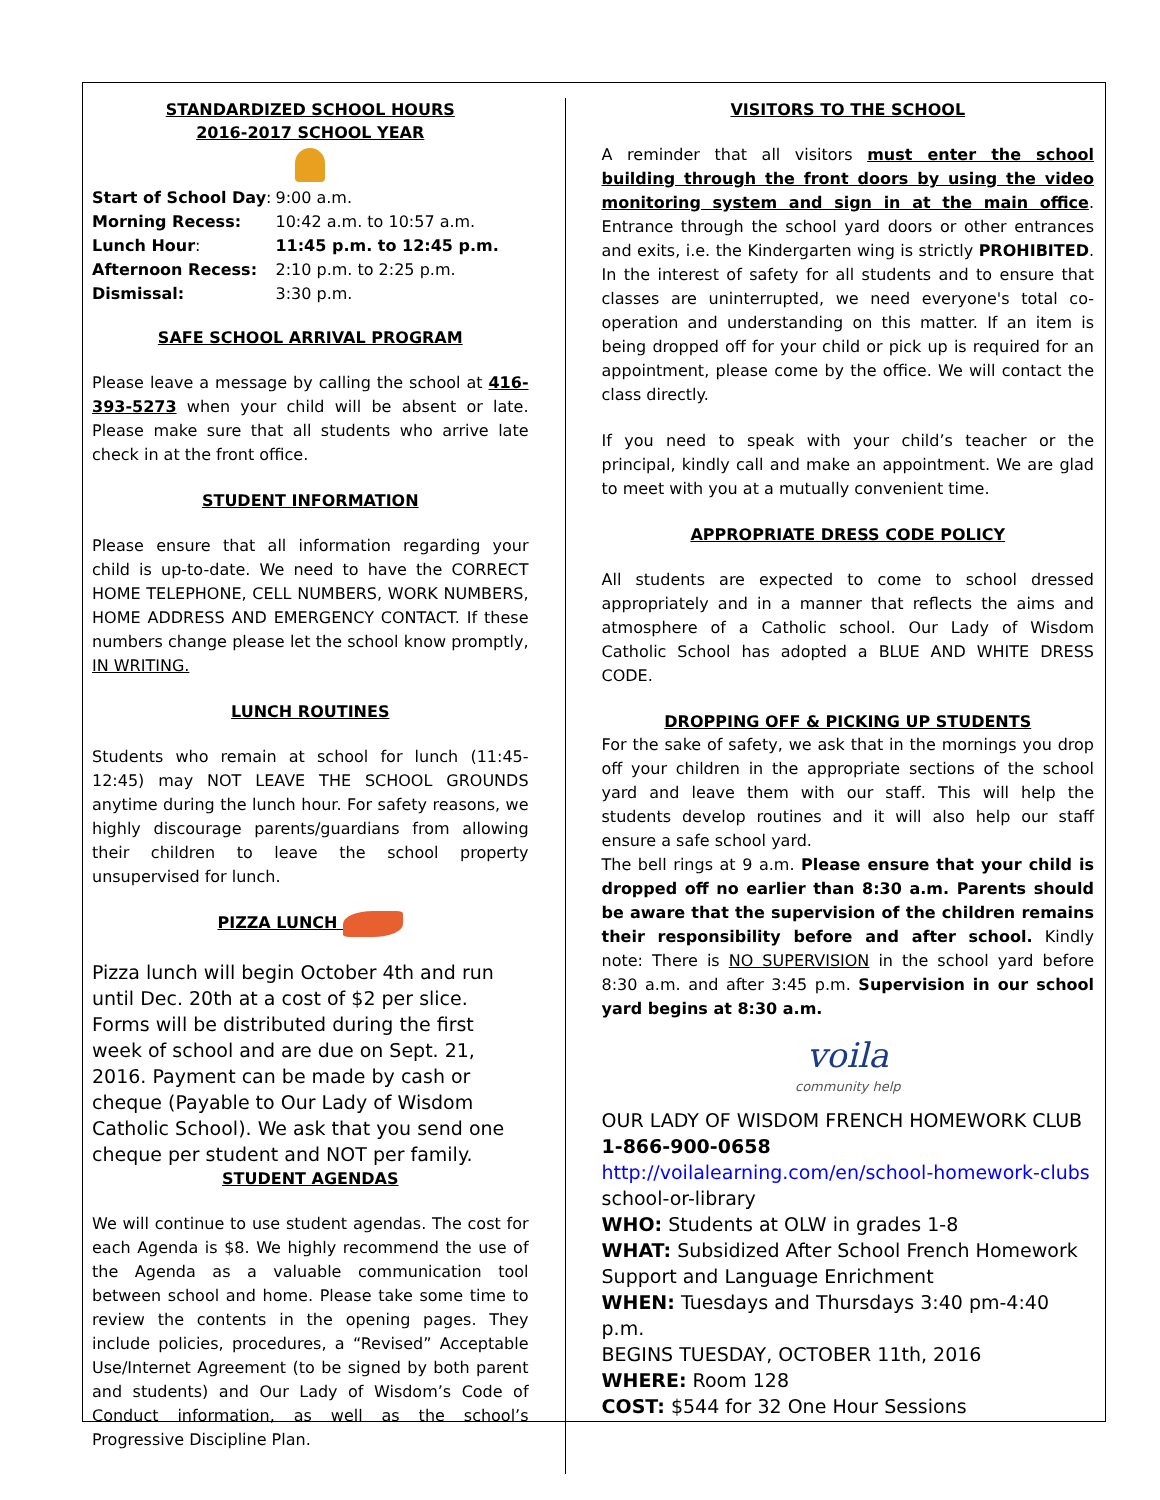STANDARDIZED SCHOOL HOURS
2016-2017 SCHOOL YEAR
| Start of School Day : | 9:00 a.m. |
| Morning Recess: | 10:42 a.m. to 10:57 a.m. |
| Lunch Hour : | 11:45 p.m. to 12:45 p.m. |
| Afternoon Recess: | 2:10 p.m. to 2:25 p.m. |
| Dismissal: | 3:30 p.m. |
SAFE SCHOOL ARRIVAL PROGRAM
Please leave a message by calling the school at 416-393-5273 when your child will be absent or late. Please make sure that all students who arrive late check in at the front office.
STUDENT INFORMATION
Please ensure that all information regarding your child is up-to-date. We need to have the CORRECT HOME TELEPHONE, CELL NUMBERS, WORK NUMBERS, HOME ADDRESS AND EMERGENCY CONTACT. If these numbers change please let the school know promptly, IN WRITING.
LUNCH ROUTINES
Students who remain at school for lunch (11:45-12:45) may NOT LEAVE THE SCHOOL GROUNDS anytime during the lunch hour. For safety reasons, we highly discourage parents/guardians from allowing their children to leave the school property unsupervised for lunch.
PIZZA LUNCH
Pizza lunch will begin October 4th and run until Dec. 20th at a cost of $2 per slice. Forms will be distributed during the first week of school and are due on Sept. 21, 2016. Payment can be made by cash or cheque (Payable to Our Lady of Wisdom Catholic School). We ask that you send one cheque per student and NOT per family.
STUDENT AGENDAS
We will continue to use student agendas. The cost for each Agenda is $8. We highly recommend the use of the Agenda as a valuable communication tool between school and home. Please take some time to review the contents in the opening pages. They include policies, procedures, a “Revised” Acceptable Use/Internet Agreement (to be signed by both parent and students) and Our Lady of Wisdom’s Code of Conduct information, as well as the school’s Progressive Discipline Plan.
VISITORS TO THE SCHOOL
A reminder that all visitors must enter the school building through the front doors by using the video monitoring system and sign in at the main office. Entrance through the school yard doors or other entrances and exits, i.e. the Kindergarten wing is strictly PROHIBITED. In the interest of safety for all students and to ensure that classes are uninterrupted, we need everyone's total co-operation and understanding on this matter. If an item is being dropped off for your child or pick up is required for an appointment, please come by the office. We will contact the class directly.
If you need to speak with your child’s teacher or the principal, kindly call and make an appointment. We are glad to meet with you at a mutually convenient time.
APPROPRIATE DRESS CODE POLICY
All students are expected to come to school dressed appropriately and in a manner that reflects the aims and atmosphere of a Catholic school. Our Lady of Wisdom Catholic School has adopted a BLUE AND WHITE DRESS CODE.
DROPPING OFF & PICKING UP STUDENTS
For the sake of safety, we ask that in the mornings you drop off your children in the appropriate sections of the school yard and leave them with our staff. This will help the students develop routines and it will also help our staff ensure a safe school yard.
The bell rings at 9 a.m. Please ensure that your child is dropped off no earlier than 8:30 a.m. Parents should be aware that the supervision of the children remains their responsibility before and after school. Kindly note: There is NO SUPERVISION in the school yard before 8:30 a.m. and after 3:45 p.m. Supervision in our school yard begins at 8:30 a.m.
voila
community help
OUR LADY OF WISDOM FRENCH HOMEWORK CLUB
1-866-900-0658
http://voilalearning.com/en/school-homework-clubs
school-or-library
WHO: Students at OLW in grades 1-8
WHAT: Subsidized After School French Homework Support and Language Enrichment
WHEN: Tuesdays and Thursdays 3:40 pm-4:40 p.m.
BEGINS TUESDAY, OCTOBER 11th, 2016
WHERE: Room 128
COST: $544 for 32 One Hour Sessions